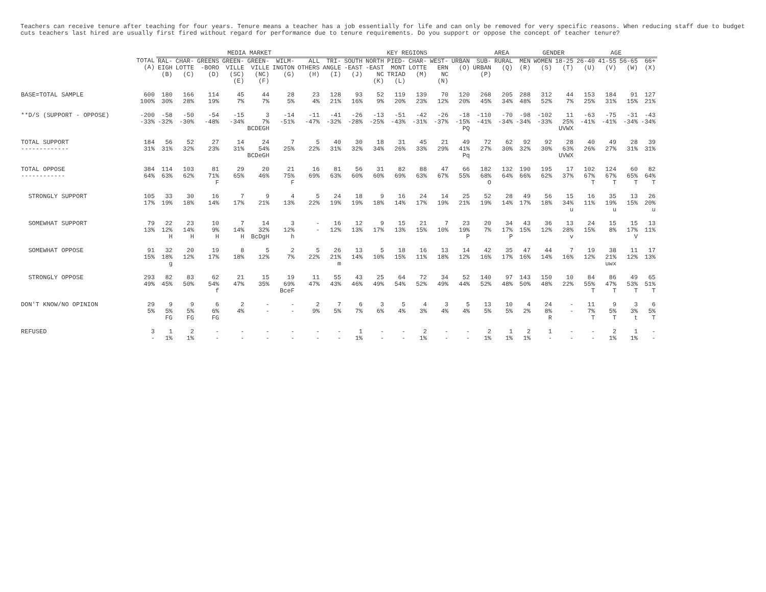Teachers can receive tenure after teaching for four years. Tenure means a teacher has a job essentially for life and can only be removed for very specific reasons. When reducing staff due to budget cuts teachers last hired are usually first fired without regard for performance due to tenure requirements. Do you support or oppose the concept of teacher tenure?
| | | MEDIA MARKET | | | | | | | | KEY REGIONS | | | | | | AREA | | | GENDER | | AGE | | | |
| --- | --- | --- | --- | --- | --- | --- | --- | --- | --- | --- | --- | --- | --- | --- | --- | --- | --- | --- | --- | --- | --- | --- | --- | --- |
| | TOTAL (A) | RAL- EIGH (B) | CHAR- LOTTE (C) | GREENS -BORO (D) | GREEN- VILLE (SC) (E) | GREEN- VILLE (NC) (F) | WILM- INGTON (G) | ALL OTHERS (H) | TRI- ANGLE (I) | SOUTH -EAST (J) | NORTH -EAST NC (K) | PIED- MONT TRIAD (L) | CHAR- LOTTE (M) | WEST- ERN NC (N) | URBAN (O) | SUB- URBAN (P) | RURAL (Q) | MEN (R) | WOMEN (S) | 18-25 (T) | 26-40 (U) | 41-55 (V) | 56-65 (W) | 66+ (X) |
| BASE=TOTAL SAMPLE | 600 100% | 180 30% | 166 28% | 114 19% | 45 7% | 44 7% | 28 5% | 23 4% | 128 21% | 93 16% | 52 9% | 119 20% | 139 23% | 70 12% | 120 20% | 268 45% | 205 34% | 288 48% | 312 52% | 44 7% | 153 25% | 184 31% | 91 15% | 127 21% |
| **D/S (SUPPORT - OPPOSE) | -200 -33% | -58 -32% | -50 -30% | -54 -48% | -15 -34% | 3 7% BCDEGH | -14 -51% | -11 -47% | -41 -32% | -26 -28% | -13 -25% | -51 -43% | -42 -31% | -26 -37% | -18 -15% PQ | -110 -41% | -70 -34% | -98 -34% | -102 -33% | 11 25% UVWX | -63 -41% | -75 -41% | -31 -34% | -43 -34% |
| TOTAL SUPPORT ------------- | 184 31% | 56 31% | 52 32% | 27 23% | 14 31% | 24 54% BCDeGH | 7 25% | 5 22% | 40 31% | 30 32% | 18 34% | 31 26% | 45 33% | 21 29% | 49 41% Pq | 72 27% | 62 30% | 92 32% | 92 30% | 28 63% UVWX | 40 26% | 49 27% | 28 31% | 39 31% |
| TOTAL OPPOSE ------------ | 384 64% | 114 63% | 103 62% | 81 71% F | 29 65% | 20 46% | 21 75% F | 16 69% | 81 63% | 56 60% | 31 60% | 82 69% | 88 63% | 47 67% | 66 55% | 182 68% O | 132 64% | 190 66% | 195 62% | 17 37% | 102 67% T | 124 67% T | 60 65% T | 82 64% T |
| STRONGLY SUPPORT | 105 17% | 33 19% | 30 18% | 16 14% | 7 17% | 9 21% | 4 13% | 5 22% | 24 19% | 18 19% | 9 18% | 16 14% | 24 17% | 14 19% | 25 21% | 52 19% | 28 14% | 49 17% | 56 18% | 15 34% u | 16 11% | 35 19% u | 13 15% | 26 20% u |
| SOMEWHAT SUPPORT | 79 13% | 22 12% H | 23 14% H | 10 9% H | 7 14% H | 14 32% BcDgH | 3 12% h | - - | 16 12% | 12 13% | 9 17% | 15 13% | 21 15% | 7 10% | 23 19% P | 20 7% | 34 17% P | 43 15% | 36 12% | 13 28% v | 24 15% | 15 8% | 15 17% V | 13 11% |
| SOMEWHAT OPPOSE | 91 15% | 32 18% g | 20 12% | 19 17% | 8 18% | 5 12% | 2 7% | 5 22% | 26 21% m | 13 14% | 5 10% | 18 15% | 16 11% | 13 18% | 14 12% | 42 16% | 35 17% | 47 16% | 44 14% | 7 16% | 19 12% | 38 21% uwx | 11 12% | 17 13% |
| STRONGLY OPPOSE | 293 49% | 82 45% | 83 50% | 62 54% f | 21 47% | 15 35% | 19 69% BceF | 11 47% | 55 43% | 43 46% | 25 49% | 64 54% | 72 52% | 34 49% | 52 44% | 140 52% | 97 48% | 143 50% | 150 48% | 10 22% | 84 55% T | 86 47% T | 49 53% T | 65 51% T |
| DON'T KNOW/NO OPINION | 29 5% | 9 5% FG | 9 5% FG | 6 6% FG | 2 4% | - - | - - | 2 9% | 7 5% | 6 7% | 3 6% | 5 4% | 4 3% | 3 4% | 5 4% | 13 5% | 10 5% | 4 2% | 24 8% R | - - | 11 7% T | 9 5% T | 3 3% t | 6 5% T |
| REFUSED | 3 - | 1 1% | 2 1% | - - | - - | - - | - - | - - | - - | 1 1% | - - | - - | 2 1% | - - | - - | 2 1% | 1 1% | 2 1% | 1 - | - - | - - | 2 1% | 1 1% | - - |